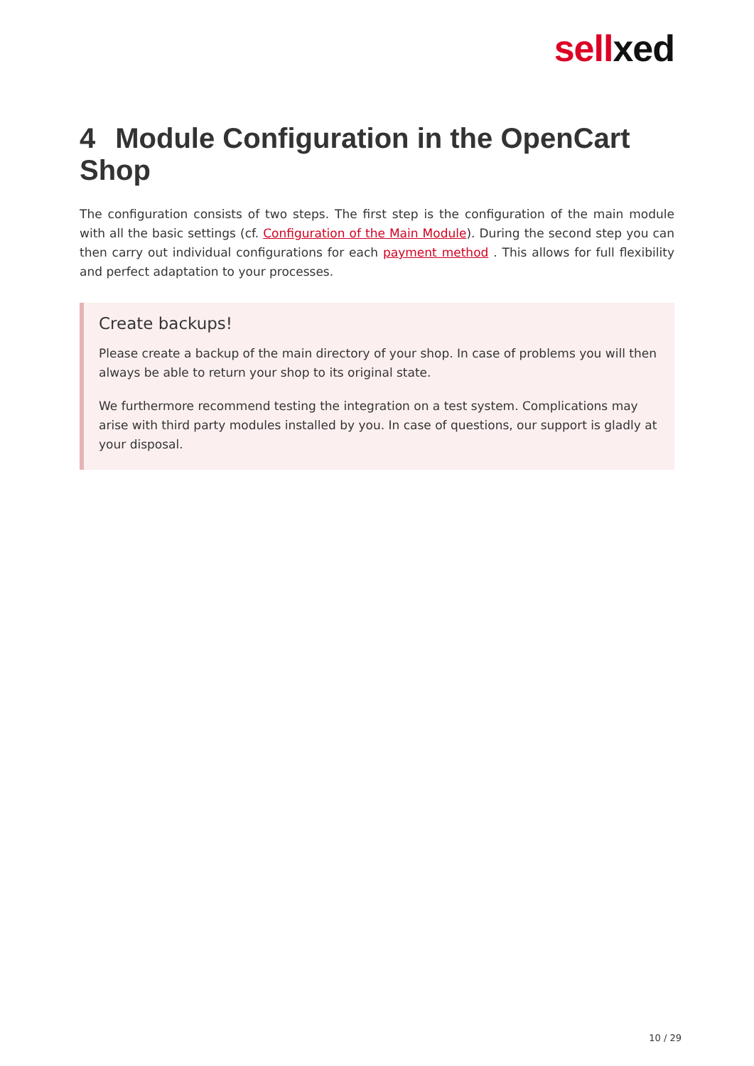sell xed
4 Module Configuration in the OpenCart Shop
The configuration consists of two steps. The first step is the configuration of the main module with all the basic settings (cf. Configuration of the Main Module). During the second step you can then carry out individual configurations for each payment method . This allows for full flexibility and perfect adaptation to your processes.
Create backups!
Please create a backup of the main directory of your shop. In case of problems you will then always be able to return your shop to its original state.
We furthermore recommend testing the integration on a test system. Complications may arise with third party modules installed by you. In case of questions, our support is gladly at your disposal.
10 / 29